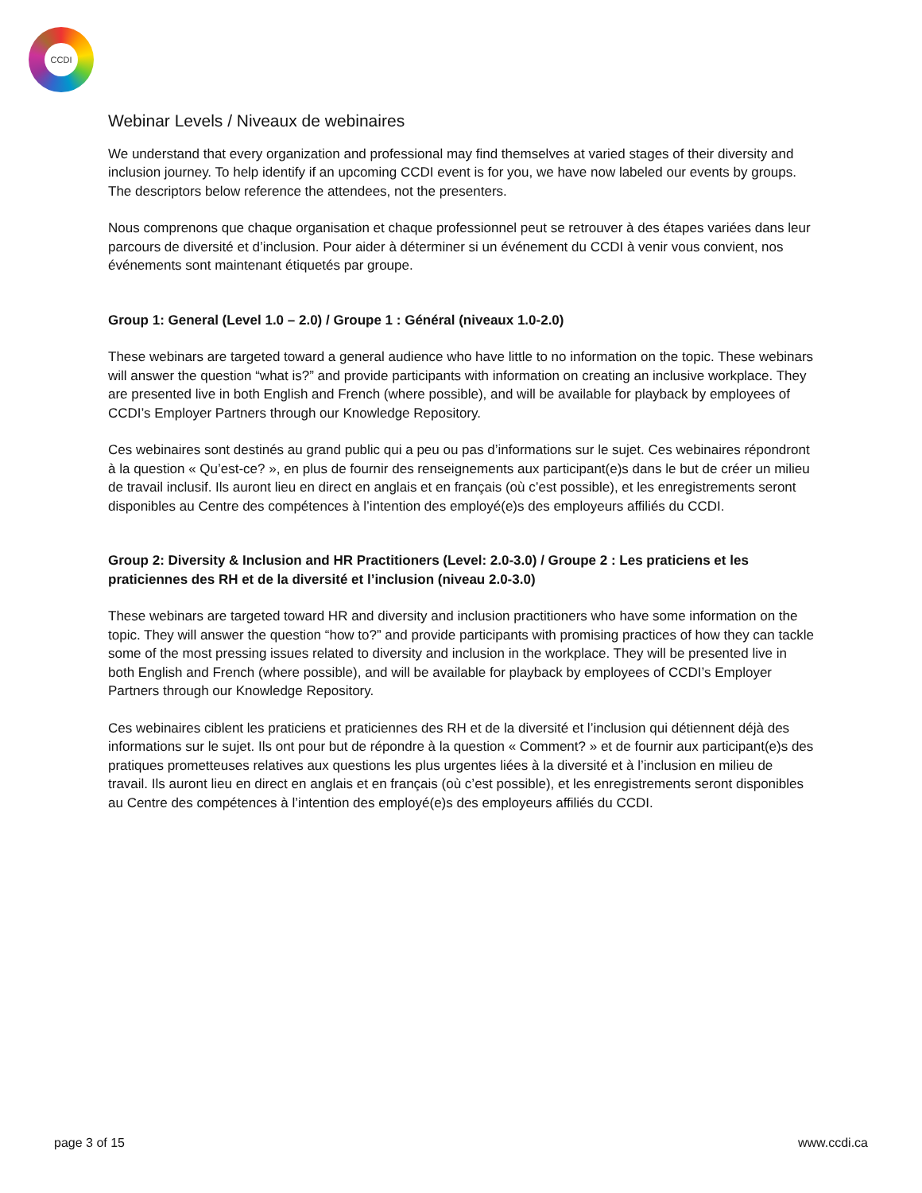CCDI
Webinar Levels / Niveaux de webinaires
We understand that every organization and professional may find themselves at varied stages of their diversity and inclusion journey. To help identify if an upcoming CCDI event is for you, we have now labeled our events by groups. The descriptors below reference the attendees, not the presenters.
Nous comprenons que chaque organisation et chaque professionnel peut se retrouver à des étapes variées dans leur parcours de diversité et d’inclusion. Pour aider à déterminer si un événement du CCDI à venir vous convient, nos événements sont maintenant étiquetés par groupe.
Group 1: General (Level 1.0 – 2.0) / Groupe 1 : Général (niveaux 1.0-2.0)
These webinars are targeted toward a general audience who have little to no information on the topic. These webinars will answer the question “what is?” and provide participants with information on creating an inclusive workplace. They are presented live in both English and French (where possible), and will be available for playback by employees of CCDI’s Employer Partners through our Knowledge Repository.
Ces webinaires sont destinés au grand public qui a peu ou pas d’informations sur le sujet. Ces webinaires répondront à la question « Qu’est-ce? », en plus de fournir des renseignements aux participant(e)s dans le but de créer un milieu de travail inclusif. Ils auront lieu en direct en anglais et en français (où c’est possible), et les enregistrements seront disponibles au Centre des compétences à l’intention des employé(e)s des employeurs affiliés du CCDI.
Group 2: Diversity & Inclusion and HR Practitioners (Level: 2.0-3.0) / Groupe 2 : Les praticiens et les praticiennes des RH et de la diversité et l’inclusion (niveau 2.0-3.0)
These webinars are targeted toward HR and diversity and inclusion practitioners who have some information on the topic. They will answer the question “how to?” and provide participants with promising practices of how they can tackle some of the most pressing issues related to diversity and inclusion in the workplace. They will be presented live in both English and French (where possible), and will be available for playback by employees of CCDI’s Employer Partners through our Knowledge Repository.
Ces webinaires ciblent les praticiens et praticiennes des RH et de la diversité et l’inclusion qui détiennent déjà des informations sur le sujet. Ils ont pour but de répondre à la question « Comment? » et de fournir aux participant(e)s des pratiques prometteuses relatives aux questions les plus urgentes liées à la diversité et à l’inclusion en milieu de travail. Ils auront lieu en direct en anglais et en français (où c’est possible), et les enregistrements seront disponibles au Centre des compétences à l’intention des employé(e)s des employeurs affiliés du CCDI.
page 3 of 15 www.ccdi.ca